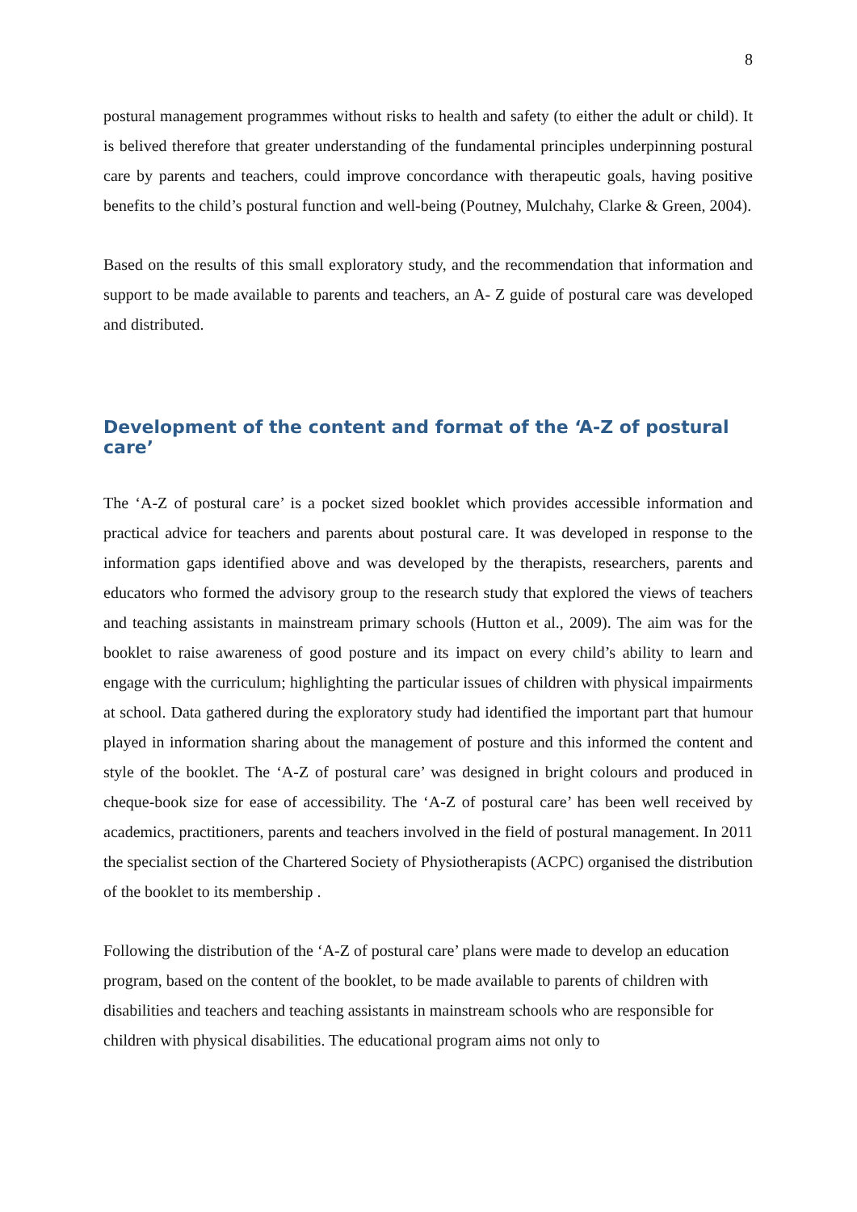8
postural management programmes without risks to health and safety (to either the adult or child). It is belived therefore that greater understanding of the fundamental principles underpinning postural care by parents and teachers, could improve concordance with therapeutic goals, having positive benefits to the child’s postural function and well-being (Poutney, Mulchahy, Clarke & Green, 2004).
Based on the results of this small exploratory study, and the recommendation that information and support to be made available to parents and teachers, an A- Z guide of postural care was developed and distributed.
Development of the content and format of the ‘A-Z of postural care’
The ‘A-Z of postural care’ is a pocket sized booklet which provides accessible information and practical advice for teachers and parents about postural care. It was developed in response to the information gaps identified above and was developed by the therapists, researchers, parents and educators who formed the advisory group to the research study that explored the views of teachers and teaching assistants in mainstream primary schools (Hutton et al., 2009). The aim was for the booklet to raise awareness of good posture and its impact on every child’s ability to learn and engage with the curriculum; highlighting the particular issues of children with physical impairments at school. Data gathered during the exploratory study had identified the important part that humour played in information sharing about the management of posture and this informed the content and style of the booklet. The ‘A-Z of postural care’ was designed in bright colours and produced in cheque-book size for ease of accessibility. The ‘A-Z of postural care’ has been well received by academics, practitioners, parents and teachers involved in the field of postural management. In 2011 the specialist section of the Chartered Society of Physiotherapists (ACPC) organised the distribution of the booklet to its membership .
Following the distribution of the ‘A-Z of postural care’ plans were made to develop an education program, based on the content of the booklet, to be made available to parents of children with disabilities and teachers and teaching assistants in mainstream schools who are responsible for children with physical disabilities. The educational program aims not only to